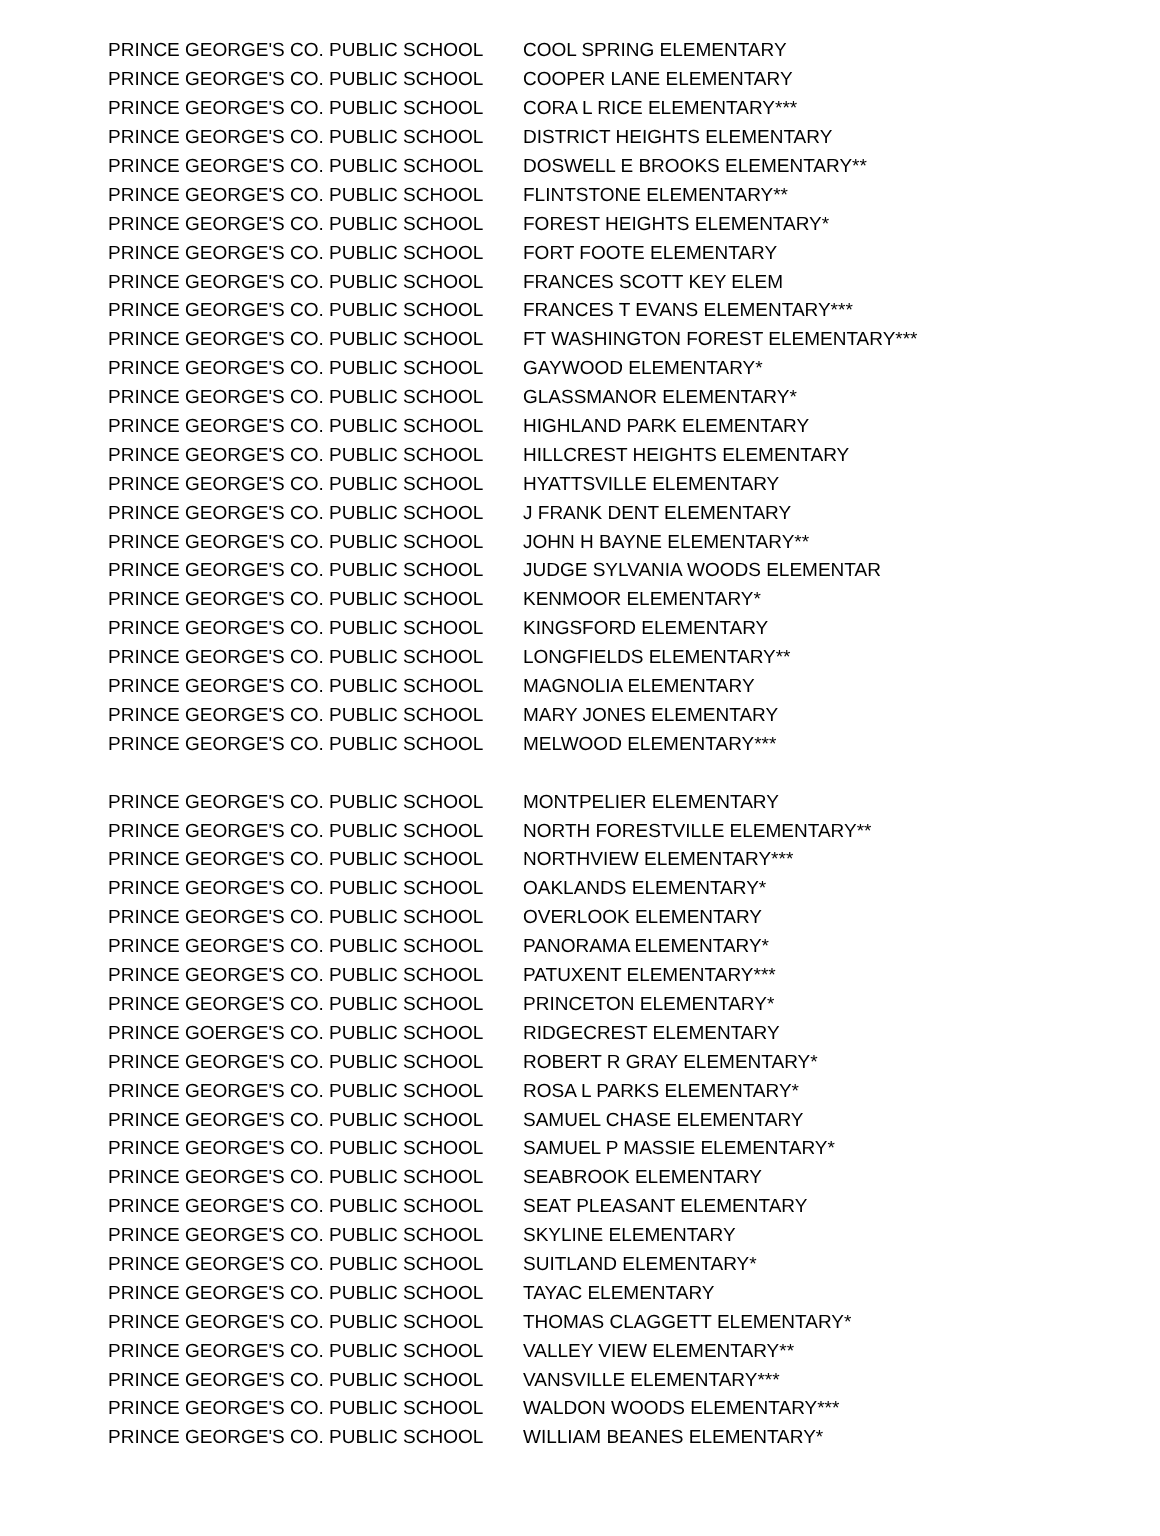| PRINCE GEORGE'S CO. PUBLIC SCHOOL | COOL SPRING ELEMENTARY |
| PRINCE GEORGE'S CO. PUBLIC SCHOOL | COOPER LANE ELEMENTARY |
| PRINCE GEORGE'S CO. PUBLIC SCHOOL | CORA L RICE ELEMENTARY*** |
| PRINCE GEORGE'S CO. PUBLIC SCHOOL | DISTRICT HEIGHTS ELEMENTARY |
| PRINCE GEORGE'S CO. PUBLIC SCHOOL | DOSWELL E BROOKS ELEMENTARY** |
| PRINCE GEORGE'S CO. PUBLIC SCHOOL | FLINTSTONE ELEMENTARY** |
| PRINCE GEORGE'S CO. PUBLIC SCHOOL | FOREST HEIGHTS ELEMENTARY* |
| PRINCE GEORGE'S CO. PUBLIC SCHOOL | FORT FOOTE ELEMENTARY |
| PRINCE GEORGE'S CO. PUBLIC SCHOOL | FRANCES SCOTT KEY ELEM |
| PRINCE GEORGE'S CO. PUBLIC SCHOOL | FRANCES T EVANS ELEMENTARY*** |
| PRINCE GEORGE'S CO. PUBLIC SCHOOL | FT WASHINGTON FOREST ELEMENTARY*** |
| PRINCE GEORGE'S CO. PUBLIC SCHOOL | GAYWOOD ELEMENTARY* |
| PRINCE GEORGE'S CO. PUBLIC SCHOOL | GLASSMANOR ELEMENTARY* |
| PRINCE GEORGE'S CO. PUBLIC SCHOOL | HIGHLAND PARK ELEMENTARY |
| PRINCE GEORGE'S CO. PUBLIC SCHOOL | HILLCREST HEIGHTS ELEMENTARY |
| PRINCE GEORGE'S CO. PUBLIC SCHOOL | HYATTSVILLE ELEMENTARY |
| PRINCE GEORGE'S CO. PUBLIC SCHOOL | J FRANK DENT ELEMENTARY |
| PRINCE GEORGE'S CO. PUBLIC SCHOOL | JOHN H BAYNE ELEMENTARY** |
| PRINCE GEORGE'S CO. PUBLIC SCHOOL | JUDGE SYLVANIA WOODS ELEMENTAR |
| PRINCE GEORGE'S CO. PUBLIC SCHOOL | KENMOOR ELEMENTARY* |
| PRINCE GEORGE'S CO. PUBLIC SCHOOL | KINGSFORD ELEMENTARY |
| PRINCE GEORGE'S CO. PUBLIC SCHOOL | LONGFIELDS ELEMENTARY** |
| PRINCE GEORGE'S CO. PUBLIC SCHOOL | MAGNOLIA ELEMENTARY |
| PRINCE GEORGE'S CO. PUBLIC SCHOOL | MARY JONES ELEMENTARY |
| PRINCE GEORGE'S CO. PUBLIC SCHOOL | MELWOOD ELEMENTARY*** |
| PRINCE GEORGE'S CO. PUBLIC SCHOOL | MONTPELIER ELEMENTARY |
| PRINCE GEORGE'S CO. PUBLIC SCHOOL | NORTH FORESTVILLE ELEMENTARY** |
| PRINCE GEORGE'S CO. PUBLIC SCHOOL | NORTHVIEW ELEMENTARY*** |
| PRINCE GEORGE'S CO. PUBLIC SCHOOL | OAKLANDS ELEMENTARY* |
| PRINCE GEORGE'S CO. PUBLIC SCHOOL | OVERLOOK ELEMENTARY |
| PRINCE GEORGE'S CO. PUBLIC SCHOOL | PANORAMA ELEMENTARY* |
| PRINCE GEORGE'S CO. PUBLIC SCHOOL | PATUXENT ELEMENTARY*** |
| PRINCE GEORGE'S CO. PUBLIC SCHOOL | PRINCETON ELEMENTARY* |
| PRINCE GOERGE'S CO. PUBLIC SCHOOL | RIDGECREST ELEMENTARY |
| PRINCE GEORGE'S CO. PUBLIC SCHOOL | ROBERT R GRAY ELEMENTARY* |
| PRINCE GEORGE'S CO. PUBLIC SCHOOL | ROSA L PARKS ELEMENTARY* |
| PRINCE GEORGE'S CO. PUBLIC SCHOOL | SAMUEL CHASE ELEMENTARY |
| PRINCE GEORGE'S CO. PUBLIC SCHOOL | SAMUEL P MASSIE ELEMENTARY* |
| PRINCE GEORGE'S CO. PUBLIC SCHOOL | SEABROOK ELEMENTARY |
| PRINCE GEORGE'S CO. PUBLIC SCHOOL | SEAT PLEASANT ELEMENTARY |
| PRINCE GEORGE'S CO. PUBLIC SCHOOL | SKYLINE ELEMENTARY |
| PRINCE GEORGE'S CO. PUBLIC SCHOOL | SUITLAND ELEMENTARY* |
| PRINCE GEORGE'S CO. PUBLIC SCHOOL | TAYAC ELEMENTARY |
| PRINCE GEORGE'S CO. PUBLIC SCHOOL | THOMAS CLAGGETT ELEMENTARY* |
| PRINCE GEORGE'S CO. PUBLIC SCHOOL | VALLEY VIEW ELEMENTARY** |
| PRINCE GEORGE'S CO. PUBLIC SCHOOL | VANSVILLE ELEMENTARY*** |
| PRINCE GEORGE'S CO. PUBLIC SCHOOL | WALDON WOODS ELEMENTARY*** |
| PRINCE GEORGE'S CO. PUBLIC SCHOOL | WILLIAM BEANES ELEMENTARY* |